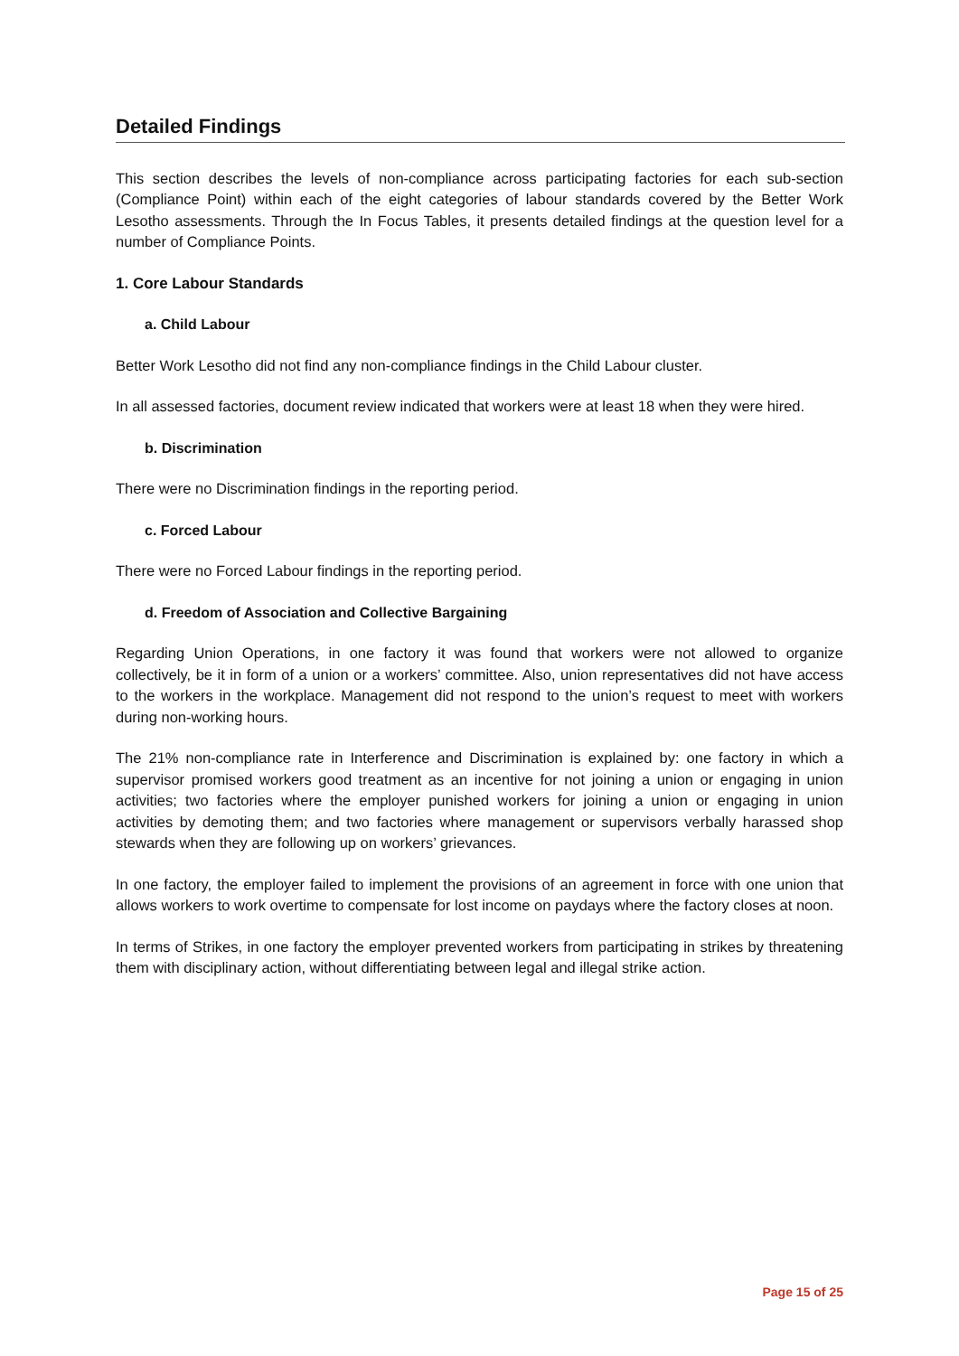Detailed Findings
This section describes the levels of non-compliance across participating factories for each sub-section (Compliance Point) within each of the eight categories of labour standards covered by the Better Work Lesotho assessments. Through the In Focus Tables, it presents detailed findings at the question level for a number of Compliance Points.
1. Core Labour Standards
a. Child Labour
Better Work Lesotho did not find any non-compliance findings in the Child Labour cluster.
In all assessed factories, document review indicated that workers were at least 18 when they were hired.
b. Discrimination
There were no Discrimination findings in the reporting period.
c. Forced Labour
There were no Forced Labour findings in the reporting period.
d. Freedom of Association and Collective Bargaining
Regarding Union Operations, in one factory it was found that workers were not allowed to organize collectively, be it in form of a union or a workers’ committee. Also, union representatives did not have access to the workers in the workplace. Management did not respond to the union’s request to meet with workers during non-working hours.
The 21% non-compliance rate in Interference and Discrimination is explained by: one factory in which a supervisor promised workers good treatment as an incentive for not joining a union or engaging in union activities; two factories where the employer punished workers for joining a union or engaging in union activities by demoting them; and two factories where management or supervisors verbally harassed shop stewards when they are following up on workers’ grievances.
In one factory, the employer failed to implement the provisions of an agreement in force with one union that allows workers to work overtime to compensate for lost income on paydays where the factory closes at noon.
In terms of Strikes, in one factory the employer prevented workers from participating in strikes by threatening them with disciplinary action, without differentiating between legal and illegal strike action.
Page 15 of 25